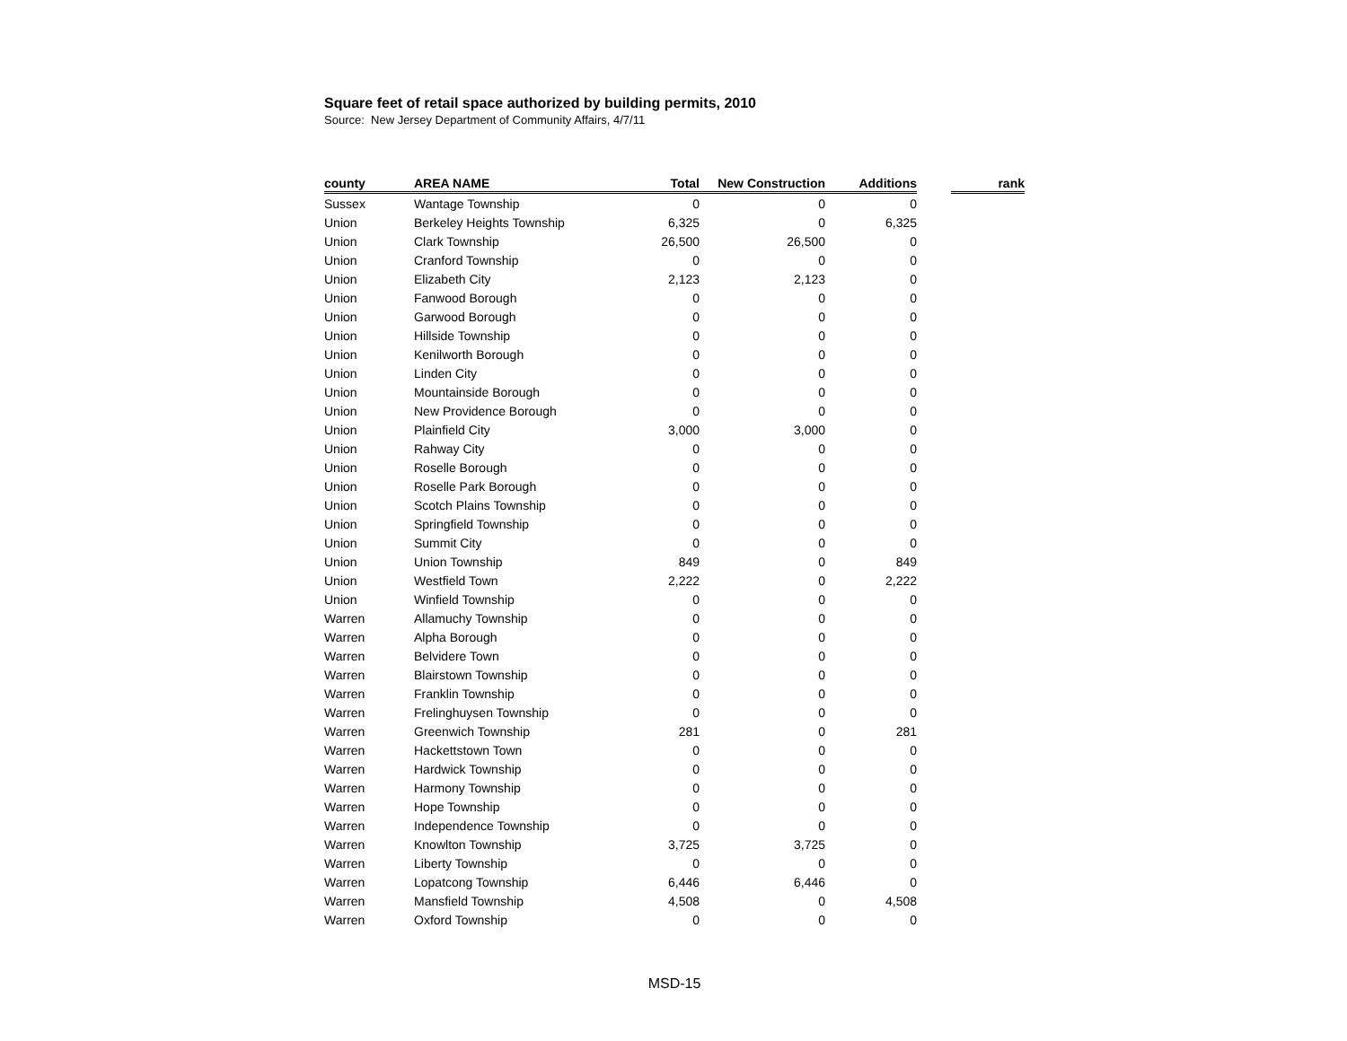Square feet of retail space authorized by building permits, 2010
Source: New Jersey Department of Community Affairs, 4/7/11
| county | AREA NAME | Total | New Construction | Additions | | rank |
| --- | --- | --- | --- | --- | --- | --- |
| Sussex | Wantage Township | 0 | 0 | 0 | | |
| Union | Berkeley Heights Township | 6,325 | 0 | 6,325 | | |
| Union | Clark Township | 26,500 | 26,500 | 0 | | |
| Union | Cranford Township | 0 | 0 | 0 | | |
| Union | Elizabeth City | 2,123 | 2,123 | 0 | | |
| Union | Fanwood Borough | 0 | 0 | 0 | | |
| Union | Garwood Borough | 0 | 0 | 0 | | |
| Union | Hillside Township | 0 | 0 | 0 | | |
| Union | Kenilworth Borough | 0 | 0 | 0 | | |
| Union | Linden City | 0 | 0 | 0 | | |
| Union | Mountainside Borough | 0 | 0 | 0 | | |
| Union | New Providence Borough | 0 | 0 | 0 | | |
| Union | Plainfield City | 3,000 | 3,000 | 0 | | |
| Union | Rahway City | 0 | 0 | 0 | | |
| Union | Roselle Borough | 0 | 0 | 0 | | |
| Union | Roselle Park Borough | 0 | 0 | 0 | | |
| Union | Scotch Plains Township | 0 | 0 | 0 | | |
| Union | Springfield Township | 0 | 0 | 0 | | |
| Union | Summit City | 0 | 0 | 0 | | |
| Union | Union Township | 849 | 0 | 849 | | |
| Union | Westfield Town | 2,222 | 0 | 2,222 | | |
| Union | Winfield Township | 0 | 0 | 0 | | |
| Warren | Allamuchy Township | 0 | 0 | 0 | | |
| Warren | Alpha Borough | 0 | 0 | 0 | | |
| Warren | Belvidere Town | 0 | 0 | 0 | | |
| Warren | Blairstown Township | 0 | 0 | 0 | | |
| Warren | Franklin Township | 0 | 0 | 0 | | |
| Warren | Frelinghuysen Township | 0 | 0 | 0 | | |
| Warren | Greenwich Township | 281 | 0 | 281 | | |
| Warren | Hackettstown Town | 0 | 0 | 0 | | |
| Warren | Hardwick Township | 0 | 0 | 0 | | |
| Warren | Harmony Township | 0 | 0 | 0 | | |
| Warren | Hope Township | 0 | 0 | 0 | | |
| Warren | Independence Township | 0 | 0 | 0 | | |
| Warren | Knowlton Township | 3,725 | 3,725 | 0 | | |
| Warren | Liberty Township | 0 | 0 | 0 | | |
| Warren | Lopatcong Township | 6,446 | 6,446 | 0 | | |
| Warren | Mansfield Township | 4,508 | 0 | 4,508 | | |
| Warren | Oxford Township | 0 | 0 | 0 | | |
MSD-15